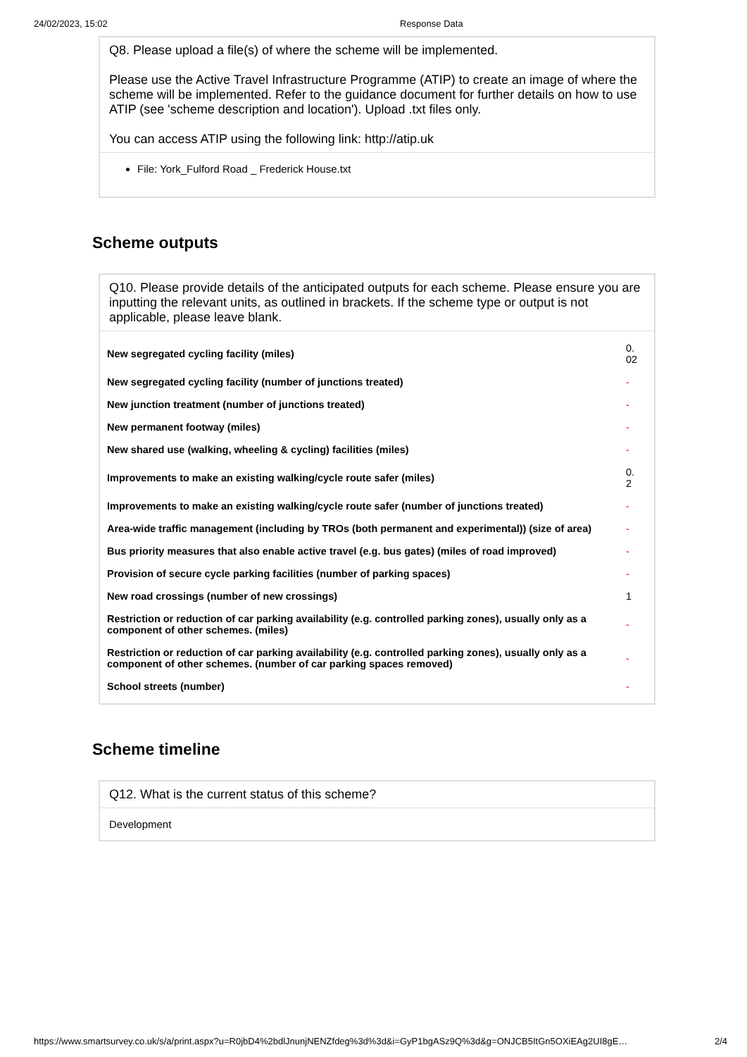24/02/2023, 15:02 Response Data
Q8. Please upload a file(s) of where the scheme will be implemented.
Please use the Active Travel Infrastructure Programme (ATIP) to create an image of where the scheme will be implemented. Refer to the guidance document for further details on how to use ATIP (see 'scheme description and location'). Upload .txt files only.
You can access ATIP using the following link: http://atip.uk
File: York_Fulford Road _ Frederick House.txt
Scheme outputs
Q10. Please provide details of the anticipated outputs for each scheme. Please ensure you are inputting the relevant units, as outlined in brackets. If the scheme type or output is not applicable, please leave blank.
| New segregated cycling facility (miles) | 0. 02 |
| New segregated cycling facility (number of junctions treated) | - |
| New junction treatment (number of junctions treated) | - |
| New permanent footway (miles) | - |
| New shared use (walking, wheeling & cycling) facilities (miles) | - |
| Improvements to make an existing walking/cycle route safer (miles) | 0. 2 |
| Improvements to make an existing walking/cycle route safer (number of junctions treated) | - |
| Area-wide traffic management (including by TROs (both permanent and experimental)) (size of area) | - |
| Bus priority measures that also enable active travel (e.g. bus gates) (miles of road improved) | - |
| Provision of secure cycle parking facilities (number of parking spaces) | - |
| New road crossings (number of new crossings) | 1 |
| Restriction or reduction of car parking availability (e.g. controlled parking zones), usually only as a component of other schemes. (miles) | - |
| Restriction or reduction of car parking availability (e.g. controlled parking zones), usually only as a component of other schemes. (number of car parking spaces removed) | - |
| School streets (number) | - |
Scheme timeline
Q12. What is the current status of this scheme?
Development
https://www.smartsurvey.co.uk/s/a/print.aspx?u=R0jbD4%2bdlJnunjNENZfdeg%3d%3d&i=GyP1bgASz9Q%3d&g=ONJCB5ItGn5OXiEAg2UI8gE… 2/4